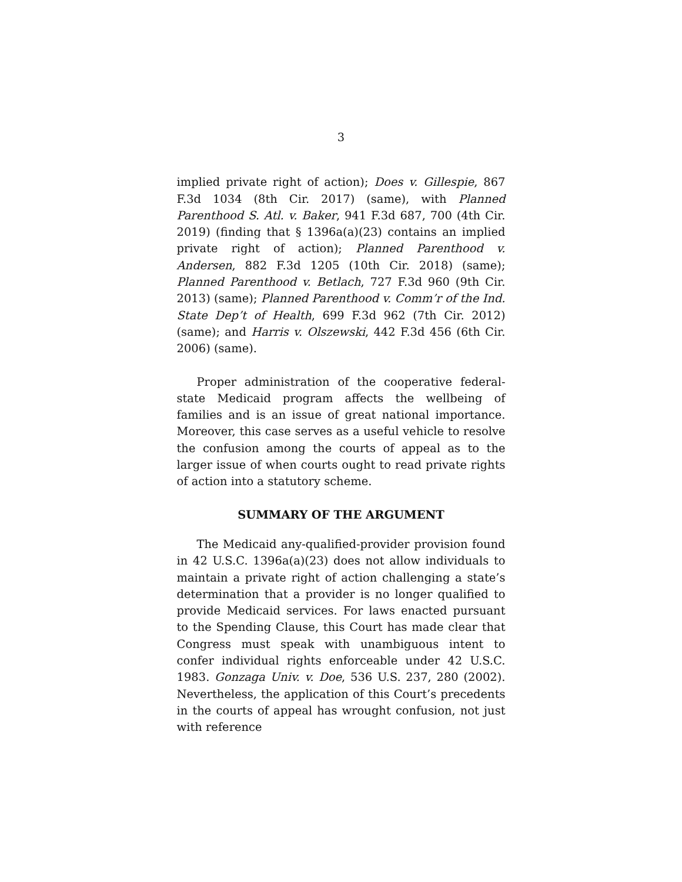3
implied private right of action); Does v. Gillespie, 867 F.3d 1034 (8th Cir. 2017) (same), with Planned Parenthood S. Atl. v. Baker, 941 F.3d 687, 700 (4th Cir. 2019) (finding that § 1396a(a)(23) contains an implied private right of action); Planned Parenthood v. Andersen, 882 F.3d 1205 (10th Cir. 2018) (same); Planned Parenthood v. Betlach, 727 F.3d 960 (9th Cir. 2013) (same); Planned Parenthood v. Comm’r of the Ind. State Dep’t of Health, 699 F.3d 962 (7th Cir. 2012) (same); and Harris v. Olszewski, 442 F.3d 456 (6th Cir. 2006) (same).
Proper administration of the cooperative federal-state Medicaid program affects the wellbeing of families and is an issue of great national importance. Moreover, this case serves as a useful vehicle to resolve the confusion among the courts of appeal as to the larger issue of when courts ought to read private rights of action into a statutory scheme.
SUMMARY OF THE ARGUMENT
The Medicaid any-qualified-provider provision found in 42 U.S.C. 1396a(a)(23) does not allow individuals to maintain a private right of action challenging a state’s determination that a provider is no longer qualified to provide Medicaid services. For laws enacted pursuant to the Spending Clause, this Court has made clear that Congress must speak with unambiguous intent to confer individual rights enforceable under 42 U.S.C. 1983. Gonzaga Univ. v. Doe, 536 U.S. 237, 280 (2002). Nevertheless, the application of this Court’s precedents in the courts of appeal has wrought confusion, not just with reference